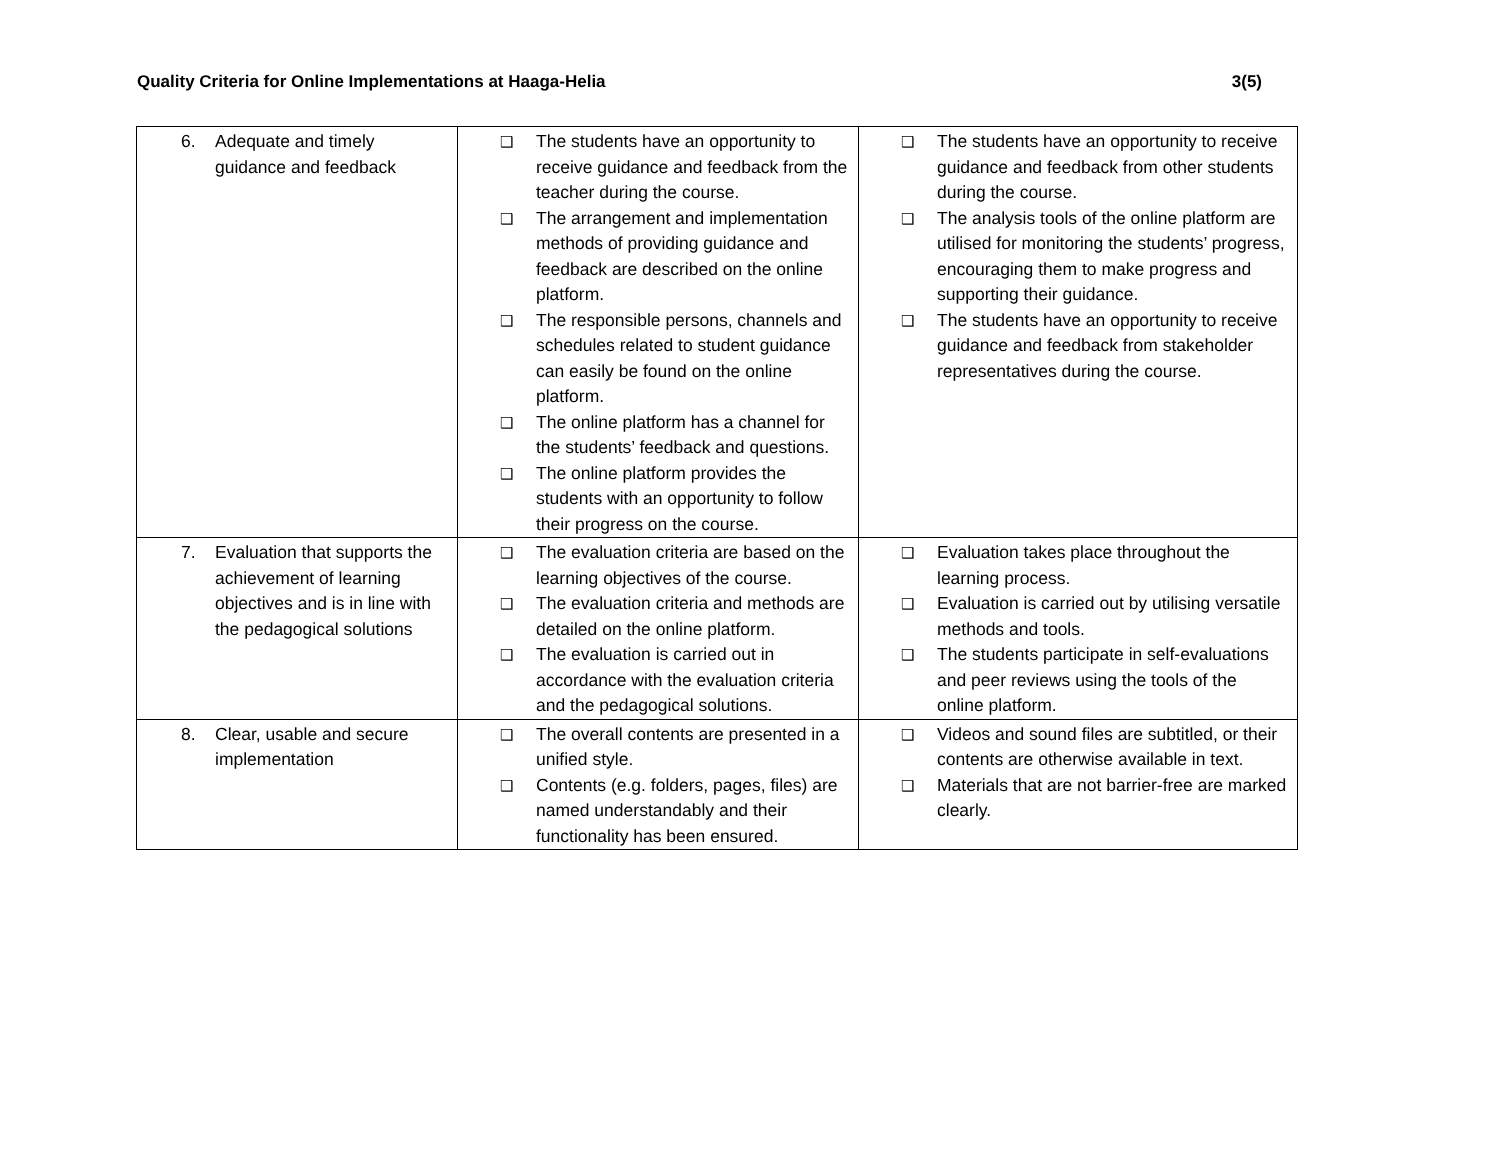Quality Criteria for Online Implementations at Haaga-Helia 3(5)
| 6. Adequate and timely guidance and feedback | ❑ The students have an opportunity to receive guidance and feedback from the teacher during the course. ❑ The arrangement and implementation methods of providing guidance and feedback are described on the online platform. ❑ The responsible persons, channels and schedules related to student guidance can easily be found on the online platform. ❑ The online platform has a channel for the students’ feedback and questions. ❑ The online platform provides the students with an opportunity to follow their progress on the course. | ❑ The students have an opportunity to receive guidance and feedback from other students during the course. ❑ The analysis tools of the online platform are utilised for monitoring the students’ progress, encouraging them to make progress and supporting their guidance. ❑ The students have an opportunity to receive guidance and feedback from stakeholder representatives during the course. |
| 7. Evaluation that supports the achievement of learning objectives and is in line with the pedagogical solutions | ❑ The evaluation criteria are based on the learning objectives of the course. ❑ The evaluation criteria and methods are detailed on the online platform. ❑ The evaluation is carried out in accordance with the evaluation criteria and the pedagogical solutions. | ❑ Evaluation takes place throughout the learning process. ❑ Evaluation is carried out by utilising versatile methods and tools. ❑ The students participate in self-evaluations and peer reviews using the tools of the online platform. |
| 8. Clear, usable and secure implementation | ❑ The overall contents are presented in a unified style. ❑ Contents (e.g. folders, pages, files) are named understandably and their functionality has been ensured. | ❑ Videos and sound files are subtitled, or their contents are otherwise available in text. ❑ Materials that are not barrier-free are marked clearly. |